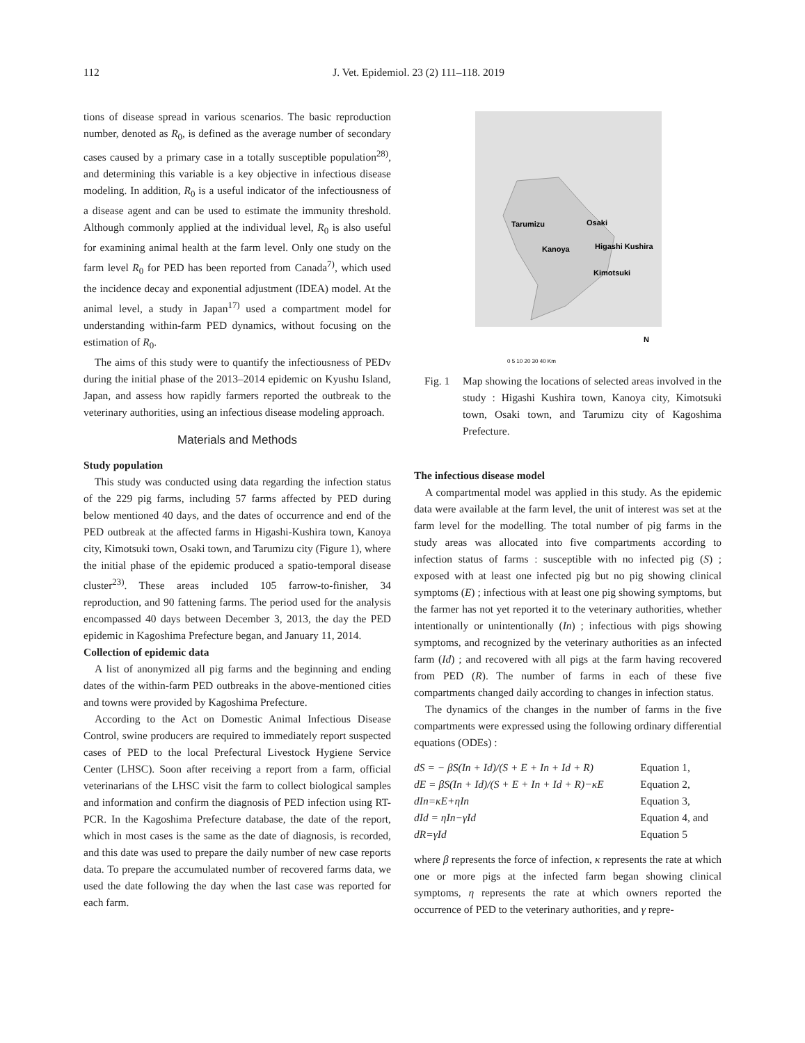112 J. Vet. Epidemiol. 23 (2) 111–118. 2019
tions of disease spread in various scenarios. The basic reproduction number, denoted as R<sub>0</sub>, is defined as the average number of secondary cases caused by a primary case in a totally susceptible population<sup>28)</sup>, and determining this variable is a key objective in infectious disease modeling. In addition, R<sub>0</sub> is a useful indicator of the infectiousness of a disease agent and can be used to estimate the immunity threshold. Although commonly applied at the individual level, R<sub>0</sub> is also useful for examining animal health at the farm level. Only one study on the farm level R<sub>0</sub> for PED has been reported from Canada<sup>7)</sup>, which used the incidence decay and exponential adjustment (IDEA) model. At the animal level, a study in Japan<sup>17)</sup> used a compartment model for understanding within-farm PED dynamics, without focusing on the estimation of R<sub>0</sub>.
The aims of this study were to quantify the infectiousness of PEDv during the initial phase of the 2013–2014 epidemic on Kyushu Island, Japan, and assess how rapidly farmers reported the outbreak to the veterinary authorities, using an infectious disease modeling approach.
Materials and Methods
Study population
This study was conducted using data regarding the infection status of the 229 pig farms, including 57 farms affected by PED during below mentioned 40 days, and the dates of occurrence and end of the PED outbreak at the affected farms in Higashi-Kushira town, Kanoya city, Kimotsuki town, Osaki town, and Tarumizu city (Figure 1), where the initial phase of the epidemic produced a spatio-temporal disease cluster<sup>23)</sup>. These areas included 105 farrow-to-finisher, 34 reproduction, and 90 fattening farms. The period used for the analysis encompassed 40 days between December 3, 2013, the day the PED epidemic in Kagoshima Prefecture began, and January 11, 2014.
Collection of epidemic data
A list of anonymized all pig farms and the beginning and ending dates of the within-farm PED outbreaks in the above-mentioned cities and towns were provided by Kagoshima Prefecture.
According to the Act on Domestic Animal Infectious Disease Control, swine producers are required to immediately report suspected cases of PED to the local Prefectural Livestock Hygiene Service Center (LHSC). Soon after receiving a report from a farm, official veterinarians of the LHSC visit the farm to collect biological samples and information and confirm the diagnosis of PED infection using RT-PCR. In the Kagoshima Prefecture database, the date of the report, which in most cases is the same as the date of diagnosis, is recorded, and this date was used to prepare the daily number of new case reports data. To prepare the accumulated number of recovered farms data, we used the date following the day when the last case was reported for each farm.
Tarumizu
Osaki
Kanoya
Higashi Kushira
Kimotsuki
N
0 5 10 20 30 40 Km
Fig. 1
Map showing the locations of selected areas involved in the study : Higashi Kushira town, Kanoya city, Kimotsuki town, Osaki town, and Tarumizu city of Kagoshima Prefecture.
The infectious disease model
A compartmental model was applied in this study. As the epidemic data were available at the farm level, the unit of interest was set at the farm level for the modelling. The total number of pig farms in the study areas was allocated into five compartments according to infection status of farms : susceptible with no infected pig (S) ; exposed with at least one infected pig but no pig showing clinical symptoms (E) ; infectious with at least one pig showing symptoms, but the farmer has not yet reported it to the veterinary authorities, whether intentionally or unintentionally (In) ; infectious with pigs showing symptoms, and recognized by the veterinary authorities as an infected farm (Id) ; and recovered with all pigs at the farm having recovered from PED (R). The number of farms in each of these five compartments changed daily according to changes in infection status.
The dynamics of the changes in the number of farms in the five compartments were expressed using the following ordinary differential equations (ODEs) :
| dS = − βS(In + Id)/(S + E + In + Id + R) | Equation 1, |
| dE = βS(In + Id)/(S + E + In + Id + R)−κE | Equation 2, |
| dIn=κE+ηIn | Equation 3, |
| dId = ηIn−γId | Equation 4, and |
| dR=γId | Equation 5 |
where β represents the force of infection, κ represents the rate at which one or more pigs at the infected farm began showing clinical symptoms, η represents the rate at which owners reported the occurrence of PED to the veterinary authorities, and γ repre-